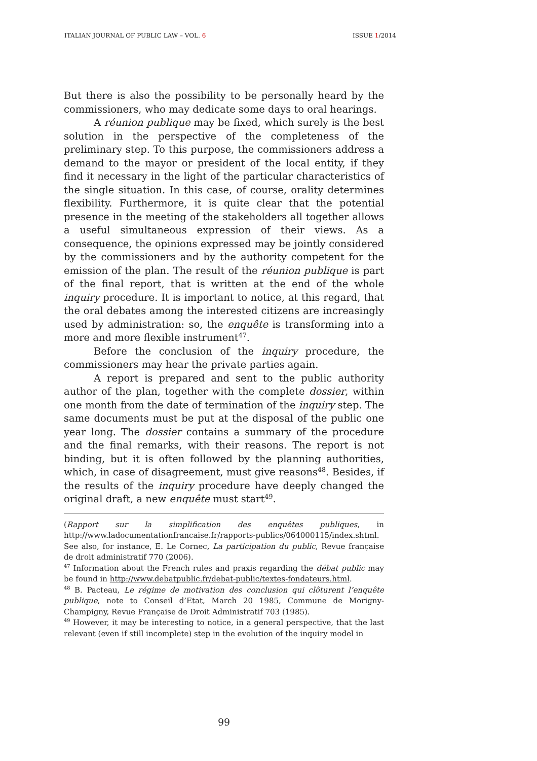ITALIAN JOURNAL OF PUBLIC LAW – VOL. 6 ISSUE 1/2014
But there is also the possibility to be personally heard by the commissioners, who may dedicate some days to oral hearings.
A réunion publique may be fixed, which surely is the best solution in the perspective of the completeness of the preliminary step. To this purpose, the commissioners address a demand to the mayor or president of the local entity, if they find it necessary in the light of the particular characteristics of the single situation. In this case, of course, orality determines flexibility. Furthermore, it is quite clear that the potential presence in the meeting of the stakeholders all together allows a useful simultaneous expression of their views. As a consequence, the opinions expressed may be jointly considered by the commissioners and by the authority competent for the emission of the plan. The result of the réunion publique is part of the final report, that is written at the end of the whole inquiry procedure. It is important to notice, at this regard, that the oral debates among the interested citizens are increasingly used by administration: so, the enquête is transforming into a more and more flexible instrument<sup>47</sup>.
Before the conclusion of the inquiry procedure, the commissioners may hear the private parties again.
A report is prepared and sent to the public authority author of the plan, together with the complete dossier, within one month from the date of termination of the inquiry step. The same documents must be put at the disposal of the public one year long. The dossier contains a summary of the procedure and the final remarks, with their reasons. The report is not binding, but it is often followed by the planning authorities, which, in case of disagreement, must give reasons<sup>48</sup>. Besides, if the results of the inquiry procedure have deeply changed the original draft, a new enquête must start<sup>49</sup>.
(Rapport sur la simplification des enquêtes publiques, in http://www.ladocumentationfrancaise.fr/rapports-publics/064000115/index.shtml. See also, for instance, E. Le Cornec, La participation du public, Revue française de droit administratif 770 (2006).
<sup>47</sup> Information about the French rules and praxis regarding the débat public may be found in http://www.debatpublic.fr/debat-public/textes-fondateurs.html.
<sup>48</sup> B. Pacteau, Le régime de motivation des conclusion qui clôturent l’enquête publique, note to Conseil d’Etat, March 20 1985, Commune de Morigny-Champigny, Revue Française de Droit Administratif 703 (1985).
<sup>49</sup> However, it may be interesting to notice, in a general perspective, that the last relevant (even if still incomplete) step in the evolution of the inquiry model in
99